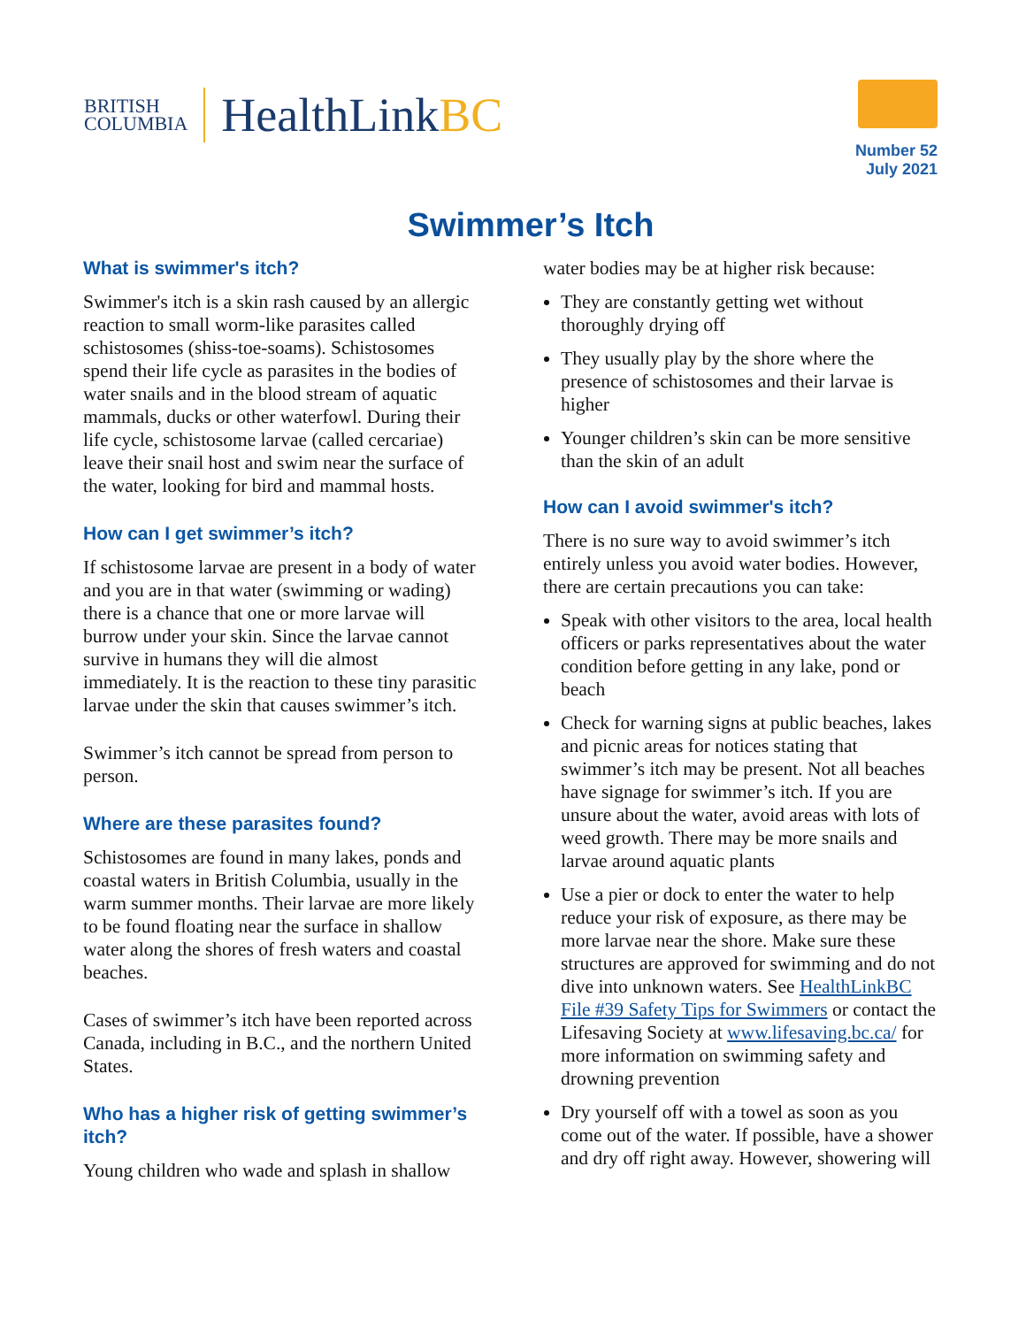BRITISH
COLUMBIA
HealthLinkBC
Number 52
July 2021
Swimmer’s Itch
What is swimmer's itch?
Swimmer's itch is a skin rash caused by an allergic reaction to small worm-like parasites called schistosomes (shiss-toe-soams). Schistosomes spend their life cycle as parasites in the bodies of water snails and in the blood stream of aquatic mammals, ducks or other waterfowl. During their life cycle, schistosome larvae (called cercariae) leave their snail host and swim near the surface of the water, looking for bird and mammal hosts.
How can I get swimmer’s itch?
If schistosome larvae are present in a body of water and you are in that water (swimming or wading) there is a chance that one or more larvae will burrow under your skin. Since the larvae cannot survive in humans they will die almost immediately. It is the reaction to these tiny parasitic larvae under the skin that causes swimmer’s itch.
Swimmer’s itch cannot be spread from person to person.
Where are these parasites found?
Schistosomes are found in many lakes, ponds and coastal waters in British Columbia, usually in the warm summer months. Their larvae are more likely to be found floating near the surface in shallow water along the shores of fresh waters and coastal beaches.
Cases of swimmer’s itch have been reported across Canada, including in B.C., and the northern United States.
Who has a higher risk of getting swimmer’s itch?
Young children who wade and splash in shallow
water bodies may be at higher risk because:
They are constantly getting wet without thoroughly drying off
They usually play by the shore where the presence of schistosomes and their larvae is higher
Younger children’s skin can be more sensitive than the skin of an adult
How can I avoid swimmer's itch?
There is no sure way to avoid swimmer’s itch entirely unless you avoid water bodies. However, there are certain precautions you can take:
Speak with other visitors to the area, local health officers or parks representatives about the water condition before getting in any lake, pond or beach
Check for warning signs at public beaches, lakes and picnic areas for notices stating that swimmer’s itch may be present. Not all beaches have signage for swimmer’s itch. If you are unsure about the water, avoid areas with lots of weed growth. There may be more snails and larvae around aquatic plants
Use a pier or dock to enter the water to help reduce your risk of exposure, as there may be more larvae near the shore. Make sure these structures are approved for swimming and do not dive into unknown waters. See HealthLinkBC File #39 Safety Tips for Swimmers or contact the Lifesaving Society at www.lifesaving.bc.ca/ for more information on swimming safety and drowning prevention
Dry yourself off with a towel as soon as you come out of the water. If possible, have a shower and dry off right away. However, showering will